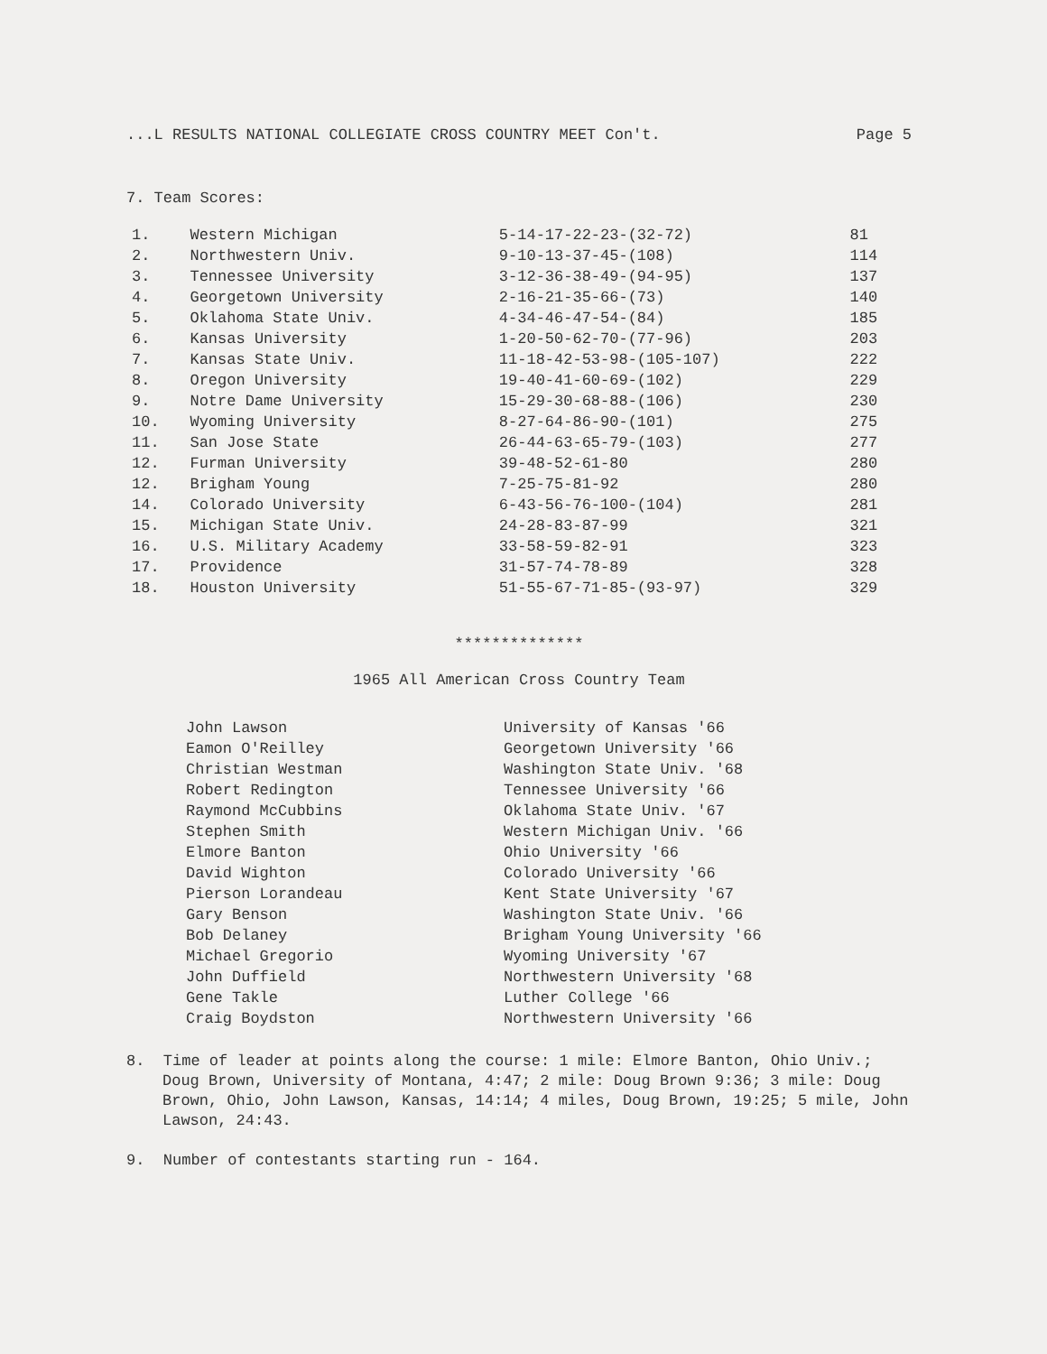...L RESULTS NATIONAL COLLEGIATE CROSS COUNTRY MEET Con't. Page 5
7. Team Scores:
| 1. | Western Michigan | 5-14-17-22-23-(32-72) | 81 |
| 2. | Northwestern Univ. | 9-10-13-37-45-(108) | 114 |
| 3. | Tennessee University | 3-12-36-38-49-(94-95) | 137 |
| 4. | Georgetown University | 2-16-21-35-66-(73) | 140 |
| 5. | Oklahoma State Univ. | 4-34-46-47-54-(84) | 185 |
| 6. | Kansas University | 1-20-50-62-70-(77-96) | 203 |
| 7. | Kansas State Univ. | 11-18-42-53-98-(105-107) | 222 |
| 8. | Oregon University | 19-40-41-60-69-(102) | 229 |
| 9. | Notre Dame University | 15-29-30-68-88-(106) | 230 |
| 10. | Wyoming University | 8-27-64-86-90-(101) | 275 |
| 11. | San Jose State | 26-44-63-65-79-(103) | 277 |
| 12. | Furman University | 39-48-52-61-80 | 280 |
| 12. | Brigham Young | 7-25-75-81-92 | 280 |
| 14. | Colorado University | 6-43-56-76-100-(104) | 281 |
| 15. | Michigan State Univ. | 24-28-83-87-99 | 321 |
| 16. | U.S. Military Academy | 33-58-59-82-91 | 323 |
| 17. | Providence | 31-57-74-78-89 | 328 |
| 18. | Houston University | 51-55-67-71-85-(93-97) | 329 |
**************
1965 All American Cross Country Team
| John Lawson | University of Kansas '66 |
| Eamon O'Reilley | Georgetown University '66 |
| Christian Westman | Washington State Univ. '68 |
| Robert Redington | Tennessee University '66 |
| Raymond McCubbins | Oklahoma State Univ. '67 |
| Stephen Smith | Western Michigan Univ. '66 |
| Elmore Banton | Ohio University '66 |
| David Wighton | Colorado University '66 |
| Pierson Lorandeau | Kent State University '67 |
| Gary Benson | Washington State Univ. '66 |
| Bob Delaney | Brigham Young University '66 |
| Michael Gregorio | Wyoming University '67 |
| John Duffield | Northwestern University '68 |
| Gene Takle | Luther College '66 |
| Craig Boydston | Northwestern University '66 |
8. Time of leader at points along the course: 1 mile: Elmore Banton, Ohio Univ.; Doug Brown, University of Montana, 4:47; 2 mile: Doug Brown 9:36; 3 mile: Doug Brown, Ohio, John Lawson, Kansas, 14:14; 4 miles, Doug Brown, 19:25; 5 mile, John Lawson, 24:43.
9. Number of contestants starting run - 164.